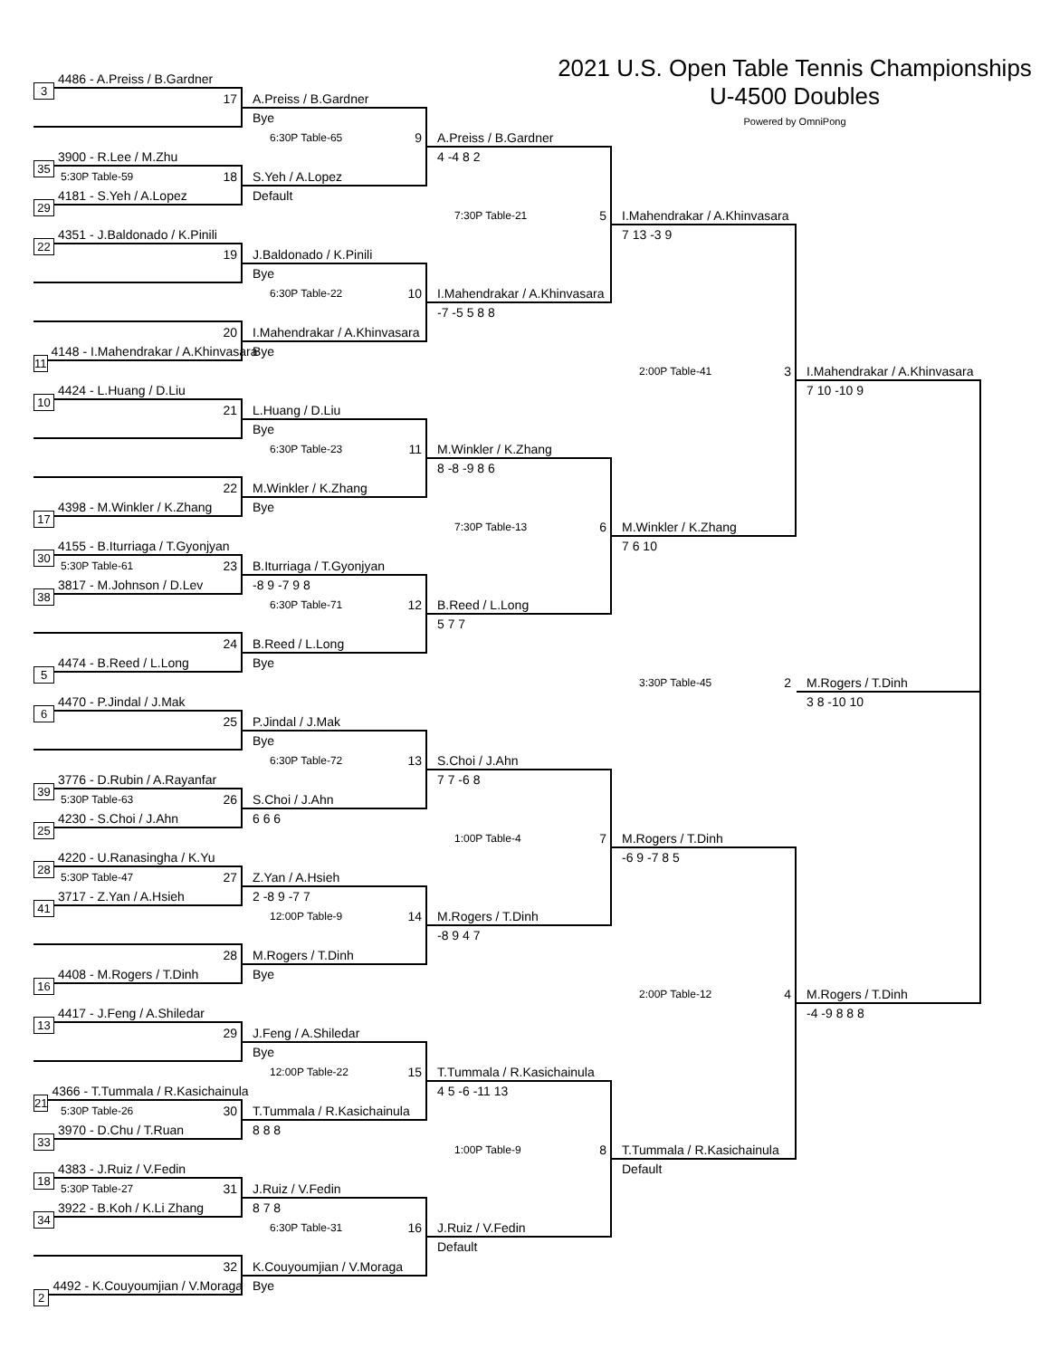2021 U.S. Open Table Tennis Championships
U-4500 Doubles
Powered by OmniPong
3 4486 - A.Preiss / B.Gardner
35 3900 - R.Lee / M.Zhu
29 4181 - S.Yeh / A.Lopez
22 4351 - J.Baldonado / K.Pinili
11 4148 - I.Mahendrakar / A.Khinvasara
10 4424 - L.Huang / D.Liu
17 4398 - M.Winkler / K.Zhang
30 4155 - B.Iturriaga / T.Gyonjyan
38 3817 - M.Johnson / D.Lev
5 4474 - B.Reed / L.Long
6 4470 - P.Jindal / J.Mak
39 3776 - D.Rubin / A.Rayanfar
25 4230 - S.Choi / J.Ahn
28 4220 - U.Ranasingha / K.Yu
41 3717 - Z.Yan / A.Hsieh
16 4408 - M.Rogers / T.Dinh
13 4417 - J.Feng / A.Shiledar
21 4366 - T.Tummala / R.Kasichainula
33 3970 - D.Chu / T.Ruan
18 4383 - J.Ruiz / V.Fedin
34 3922 - B.Koh / K.Li Zhang
2 4492 - K.Couyoumjian / V.Moraga
17
A.Preiss / B.Gardner
Bye
5:30P Table-59 18
S.Yeh / A.Lopez
Default
19
J.Baldonado / K.Pinili
Bye
20
I.Mahendrakar / A.Khinvasara
Bye
21
L.Huang / D.Liu
Bye
22
M.Winkler / K.Zhang
Bye
5:30P Table-61 23
B.Iturriaga / T.Gyonjyan
-8 9 -7 9 8
24
B.Reed / L.Long
Bye
25
P.Jindal / J.Mak
Bye
5:30P Table-63 26
S.Choi / J.Ahn
6 6 6
5:30P Table-47 27
Z.Yan / A.Hsieh
2 -8 9 -7 7
28
M.Rogers / T.Dinh
Bye
29
J.Feng / A.Shiledar
Bye
5:30P Table-26 30
T.Tummala / R.Kasichainula
8 8 8
5:30P Table-27 31
J.Ruiz / V.Fedin
8 7 8
32
K.Couyoumjian / V.Moraga
Bye
6:30P Table-65 9
A.Preiss / B.Gardner
4 -4 8 2
6:30P Table-22 10
I.Mahendrakar / A.Khinvasara
-7 -5 5 8 8
6:30P Table-23 11
M.Winkler / K.Zhang
8 -8 -9 8 6
6:30P Table-71 12
B.Reed / L.Long
5 7 7
6:30P Table-72 13
S.Choi / J.Ahn
7 7 -6 8
12:00P Table-9 14
M.Rogers / T.Dinh
-8 9 4 7
12:00P Table-22 15
T.Tummala / R.Kasichainula
4 5 -6 -11 13
6:30P Table-31 16
J.Ruiz / V.Fedin
Default
7:30P Table-21 5
I.Mahendrakar / A.Khinvasara
7 13 -3 9
7:30P Table-13 6
M.Winkler / K.Zhang
7 6 10
1:00P Table-4 7
M.Rogers / T.Dinh
-6 9 -7 8 5
1:00P Table-9 8
T.Tummala / R.Kasichainula
Default
2:00P Table-41 3
I.Mahendrakar / A.Khinvasara
7 10 -10 9
2:00P Table-12 4
M.Rogers / T.Dinh
-4 -9 8 8 8
3:30P Table-45 2
M.Rogers / T.Dinh
3 8 -10 10